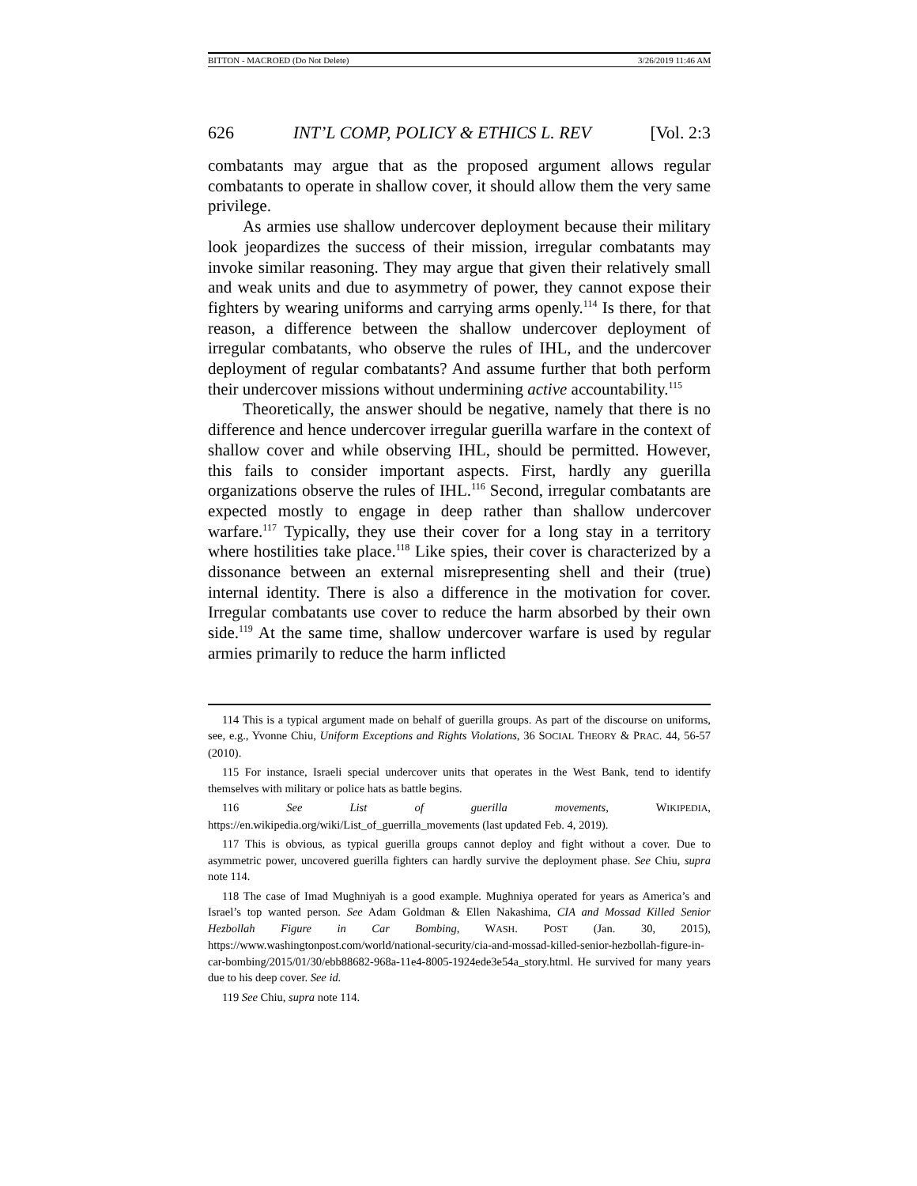BITTON - MACROED (Do Not Delete) 3/26/2019 11:46 AM
626 INT’L COMP, POLICY & ETHICS L. REV [Vol. 2:3
combatants may argue that as the proposed argument allows regular combatants to operate in shallow cover, it should allow them the very same privilege.
As armies use shallow undercover deployment because their military look jeopardizes the success of their mission, irregular combatants may invoke similar reasoning. They may argue that given their relatively small and weak units and due to asymmetry of power, they cannot expose their fighters by wearing uniforms and carrying arms openly.<sup>114</sup> Is there, for that reason, a difference between the shallow undercover deployment of irregular combatants, who observe the rules of IHL, and the undercover deployment of regular combatants? And assume further that both perform their undercover missions without undermining active accountability.<sup>115</sup>
Theoretically, the answer should be negative, namely that there is no difference and hence undercover irregular guerilla warfare in the context of shallow cover and while observing IHL, should be permitted. However, this fails to consider important aspects. First, hardly any guerilla organizations observe the rules of IHL.<sup>116</sup> Second, irregular combatants are expected mostly to engage in deep rather than shallow undercover warfare.<sup>117</sup> Typically, they use their cover for a long stay in a territory where hostilities take place.<sup>118</sup> Like spies, their cover is characterized by a dissonance between an external misrepresenting shell and their (true) internal identity. There is also a difference in the motivation for cover. Irregular combatants use cover to reduce the harm absorbed by their own side.<sup>119</sup> At the same time, shallow undercover warfare is used by regular armies primarily to reduce the harm inflicted
114 This is a typical argument made on behalf of guerilla groups. As part of the discourse on uniforms, see, e.g., Yvonne Chiu, Uniform Exceptions and Rights Violations, 36 SOCIAL THEORY & PRAC. 44, 56-57 (2010).
115 For instance, Israeli special undercover units that operates in the West Bank, tend to identify themselves with military or police hats as battle begins.
116 See List of guerilla movements, WIKIPEDIA, https://en.wikipedia.org/wiki/List_of_guerrilla_movements (last updated Feb. 4, 2019).
117 This is obvious, as typical guerilla groups cannot deploy and fight without a cover. Due to asymmetric power, uncovered guerilla fighters can hardly survive the deployment phase. See Chiu, supra note 114.
118 The case of Imad Mughniyah is a good example. Mughniya operated for years as America’s and Israel’s top wanted person. See Adam Goldman & Ellen Nakashima, CIA and Mossad Killed Senior Hezbollah Figure in Car Bombing, WASH. POST (Jan. 30, 2015), https://www.washingtonpost.com/world/national-security/cia-and-mossad-killed-senior-hezbollah-figure-in-car-bombing/2015/01/30/ebb88682-968a-11e4-8005-1924ede3e54a_story.html. He survived for many years due to his deep cover. See id.
119 See Chiu, supra note 114.